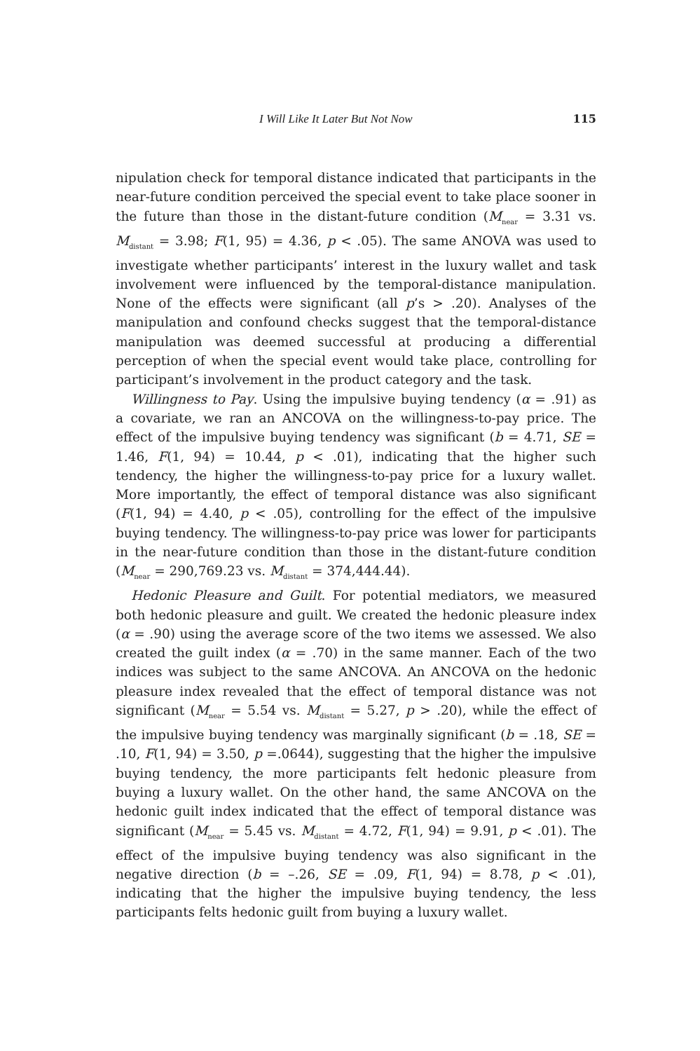I Will Like It Later But Not Now 115
nipulation check for temporal distance indicated that participants in the near-future condition perceived the special event to take place sooner in the future than those in the distant-future condition (M<sub>near</sub> = 3.31 vs. M<sub>distant</sub> = 3.98; F(1, 95) = 4.36, p < .05). The same ANOVA was used to investigate whether participants’ interest in the luxury wallet and task involvement were influenced by the temporal-distance manipulation. None of the effects were significant (all p’s > .20). Analyses of the manipulation and confound checks suggest that the temporal-distance manipulation was deemed successful at producing a differential perception of when the special event would take place, controlling for participant’s involvement in the product category and the task.
Willingness to Pay. Using the impulsive buying tendency (α = .91) as a covariate, we ran an ANCOVA on the willingness-to-pay price. The effect of the impulsive buying tendency was significant (b = 4.71, SE = 1.46, F(1, 94) = 10.44, p < .01), indicating that the higher such tendency, the higher the willingness-to-pay price for a luxury wallet. More importantly, the effect of temporal distance was also significant (F(1, 94) = 4.40, p < .05), controlling for the effect of the impulsive buying tendency. The willingness-to-pay price was lower for participants in the near-future condition than those in the distant-future condition (M<sub>near</sub> = 290,769.23 vs. M<sub>distant</sub> = 374,444.44).
Hedonic Pleasure and Guilt. For potential mediators, we measured both hedonic pleasure and guilt. We created the hedonic pleasure index (α = .90) using the average score of the two items we assessed. We also created the guilt index (α = .70) in the same manner. Each of the two indices was subject to the same ANCOVA. An ANCOVA on the hedonic pleasure index revealed that the effect of temporal distance was not significant (M<sub>near</sub> = 5.54 vs. M<sub>distant</sub> = 5.27, p > .20), while the effect of the impulsive buying tendency was marginally significant (b = .18, SE = .10, F(1, 94) = 3.50, p =.0644), suggesting that the higher the impulsive buying tendency, the more participants felt hedonic pleasure from buying a luxury wallet. On the other hand, the same ANCOVA on the hedonic guilt index indicated that the effect of temporal distance was significant (M<sub>near</sub> = 5.45 vs. M<sub>distant</sub> = 4.72, F(1, 94) = 9.91, p < .01). The effect of the impulsive buying tendency was also significant in the negative direction (b = –.26, SE = .09, F(1, 94) = 8.78, p < .01), indicating that the higher the impulsive buying tendency, the less participants felts hedonic guilt from buying a luxury wallet.